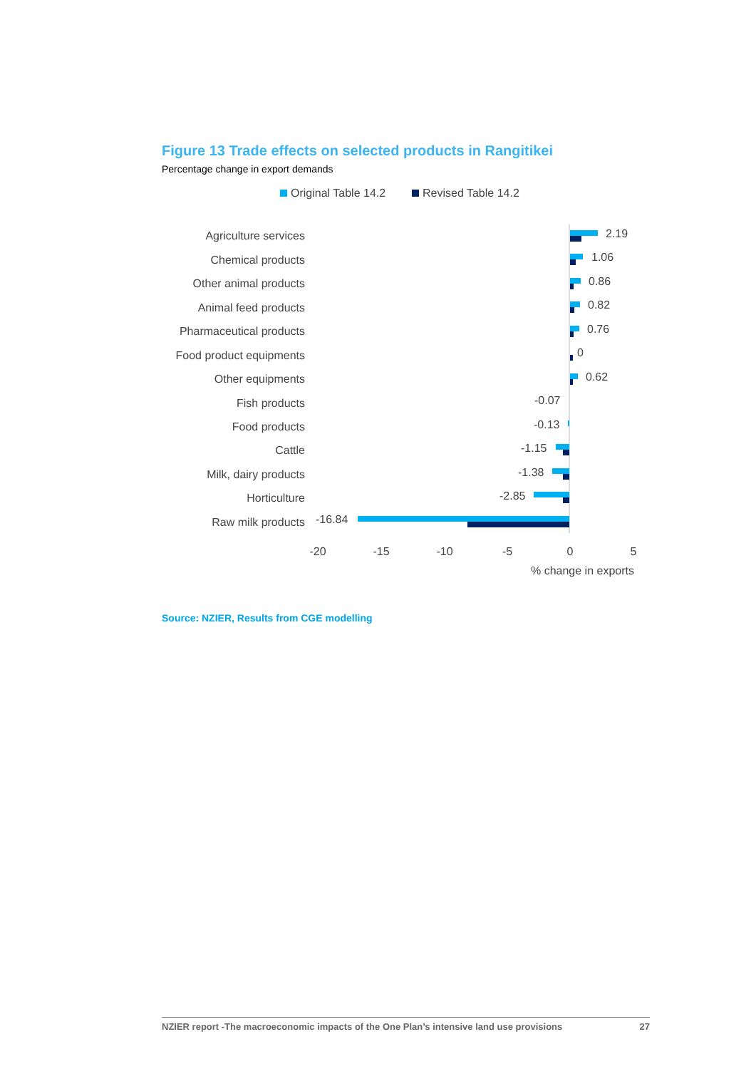Figure 13 Trade effects on selected products in Rangitikei
Percentage change in export demands
Original Table 14.2
Revised Table 14.2
Agriculture services
Chemical products
Other animal products
Animal feed products
Pharmaceutical products
Food product equipments
Other equipments
Fish products
Food products
Cattle
Milk, dairy products
Horticulture
Raw milk products
2.19
1.06
0.86
0.82
0.76
0
0.62
-0.07
-0.13
-1.15
-1.38
-2.85
-16.84
-20
-15
-10
-5
0
5
% change in exports
Source: NZIER, Results from CGE modelling
NZIER report -The macroeconomic impacts of the One Plan’s intensive land use provisions 27